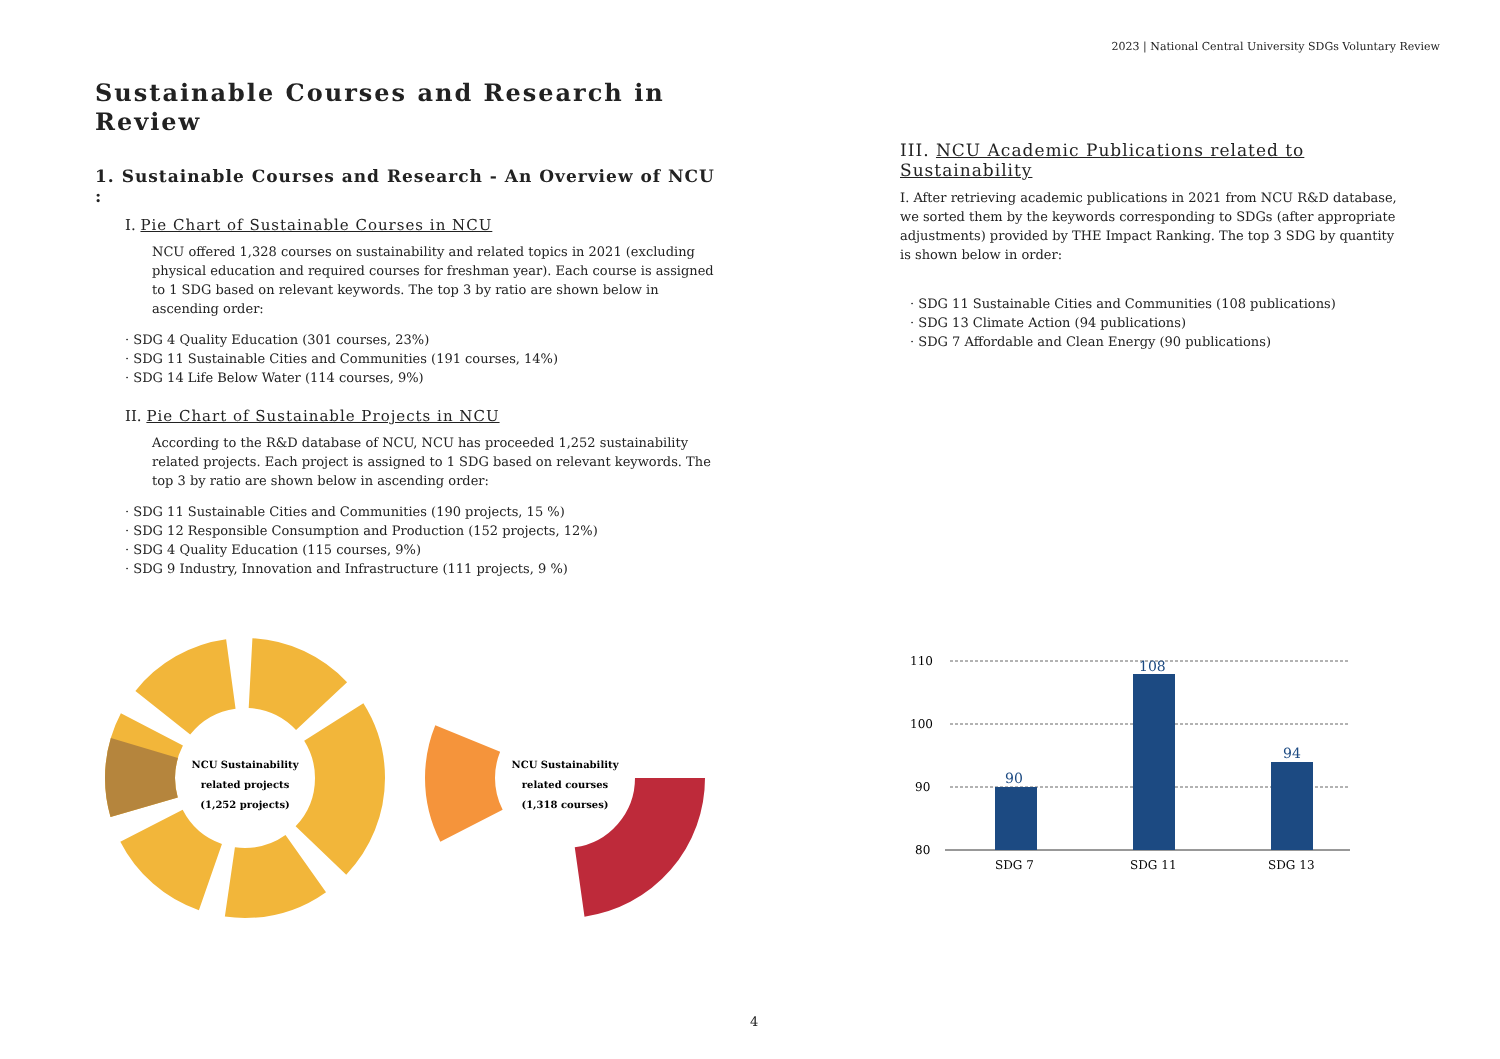2023 | National Central University SDGs Voluntary Review
Sustainable Courses and Research in Review
1. Sustainable Courses and Research - An Overview of NCU :
I. Pie Chart of Sustainable Courses in NCU
NCU offered 1,328 courses on sustainability and related topics in 2021 (excluding physical education and required courses for freshman year). Each course is assigned to 1 SDG based on relevant keywords. The top 3 by ratio are shown below in ascending order:
· SDG 4 Quality Education (301 courses, 23%)
· SDG 11 Sustainable Cities and Communities (191 courses, 14%)
· SDG 14 Life Below Water (114 courses, 9%)
II. Pie Chart of Sustainable Projects in NCU
According to the R&D database of NCU, NCU has proceeded 1,252 sustainability related projects. Each project is assigned to 1 SDG based on relevant keywords. The top 3 by ratio are shown below in ascending order:
· SDG 11 Sustainable Cities and Communities (190 projects, 15 %)
· SDG 12 Responsible Consumption and Production (152 projects, 12%)
· SDG 4 Quality Education (115 courses, 9%)
· SDG 9 Industry, Innovation and Infrastructure (111 projects, 9 %)
NCU Sustainability
related projects
(1,252 projects)
NCU Sustainability
related courses
(1,318 courses)
III. NCU Academic Publications related to Sustainability
I. After retrieving academic publications in 2021 from NCU R&D database, we sorted them by the keywords corresponding to SDGs (after appropriate adjustments) provided by THE Impact Ranking. The top 3 SDG by quantity is shown below in order:
· SDG 11 Sustainable Cities and Communities (108 publications)
· SDG 13 Climate Action (94 publications)
· SDG 7 Affordable and Clean Energy (90 publications)
110
100
90
80
90
108
94
SDG 7
SDG 11
SDG 13
4